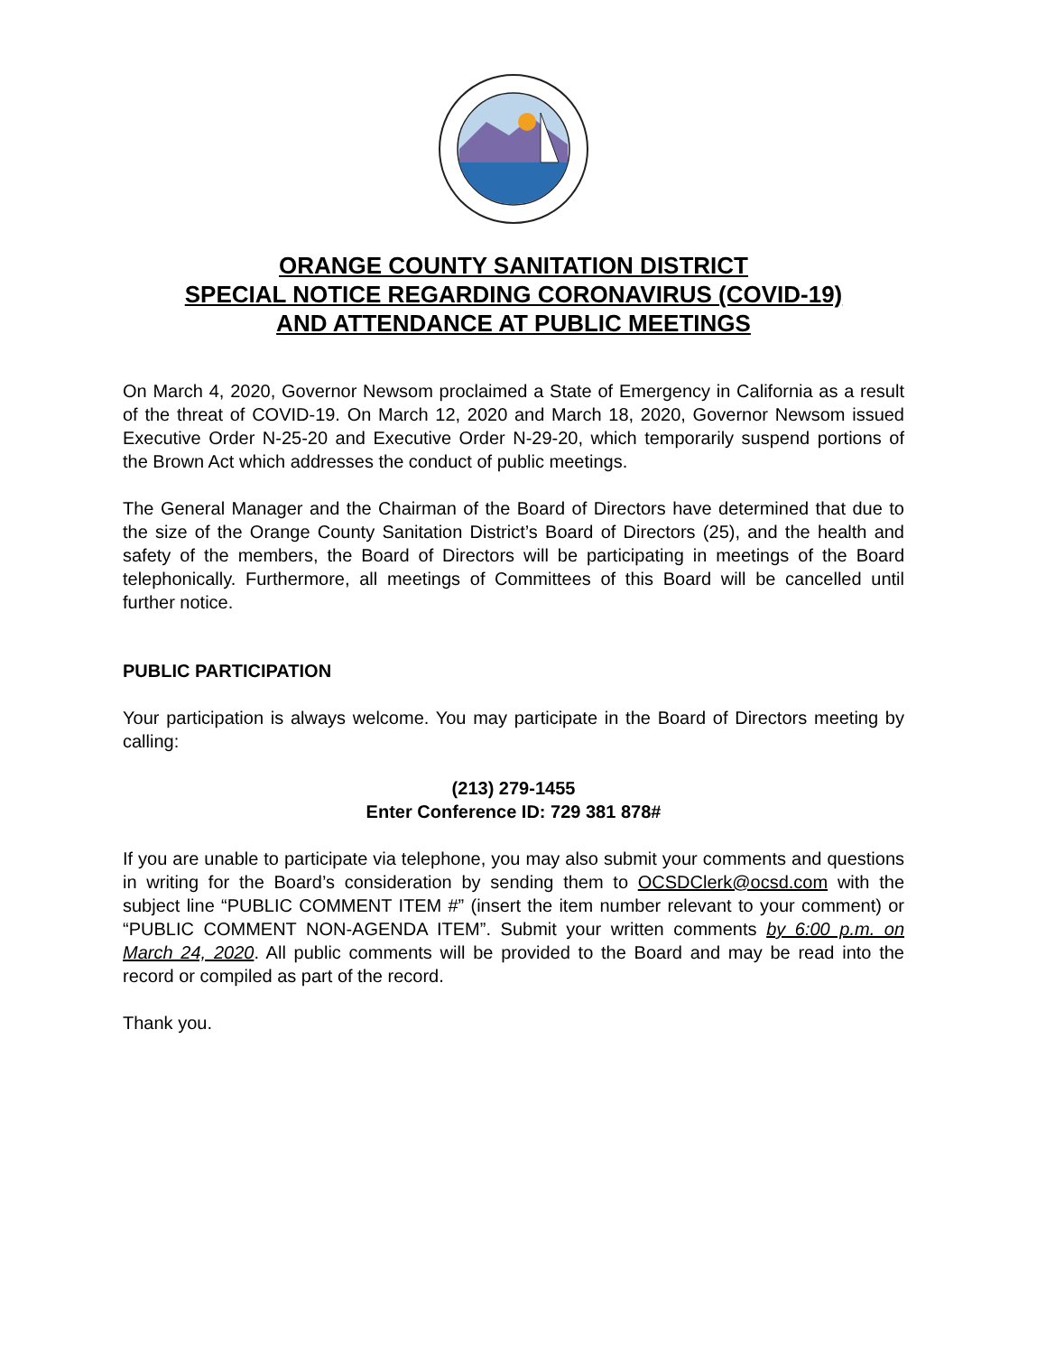ORANGE COUNTY SANITATION DISTRICT
SPECIAL NOTICE REGARDING CORONAVIRUS (COVID-19)
AND ATTENDANCE AT PUBLIC MEETINGS
On March 4, 2020, Governor Newsom proclaimed a State of Emergency in California as a result of the threat of COVID-19. On March 12, 2020 and March 18, 2020, Governor Newsom issued Executive Order N-25-20 and Executive Order N-29-20, which temporarily suspend portions of the Brown Act which addresses the conduct of public meetings.
The General Manager and the Chairman of the Board of Directors have determined that due to the size of the Orange County Sanitation District’s Board of Directors (25), and the health and safety of the members, the Board of Directors will be participating in meetings of the Board telephonically. Furthermore, all meetings of Committees of this Board will be cancelled until further notice.
PUBLIC PARTICIPATION
Your participation is always welcome. You may participate in the Board of Directors meeting by calling:
(213) 279-1455
Enter Conference ID: 729 381 878#
If you are unable to participate via telephone, you may also submit your comments and questions in writing for the Board’s consideration by sending them to OCSDClerk@ocsd.com with the subject line “PUBLIC COMMENT ITEM #” (insert the item number relevant to your comment) or “PUBLIC COMMENT NON-AGENDA ITEM”. Submit your written comments by 6:00 p.m. on March 24, 2020. All public comments will be provided to the Board and may be read into the record or compiled as part of the record.
Thank you.